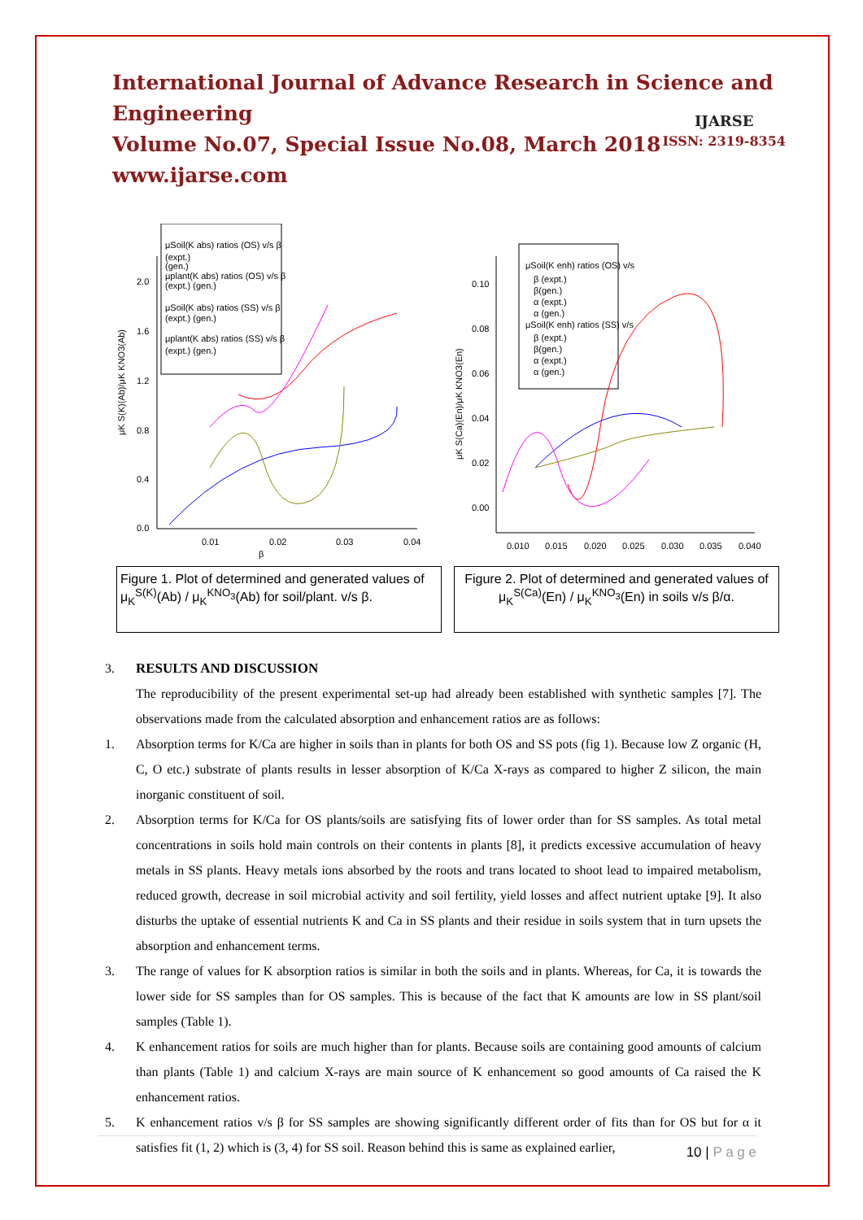International Journal of Advance Research in Science and Engineering
Volume No.07, Special Issue No.08, March 2018
www.ijarse.com
IJARSE
ISSN: 2319-8354
μSoil(K abs) ratios (OS) v/s β
(expt.)
(gen.)
μplant(K abs) ratios (OS) v/s β
(expt.) (gen.)
μSoil(K abs) ratios (SS) v/s β
(expt.) (gen.)
μplant(K abs) ratios (SS) v/s β
(expt.) (gen.)
2.0
1.6
1.2
0.8
0.4
0.0
0.01
0.02
0.03
0.04
β
μK S(K)(Ab)/μK KNO3(Ab)
Figure 1. Plot of determined and generated values of μ<sub>K</sub><sup>S(K)</sup>(Ab) / μ<sub>K</sub><sup>KNO<sub>3</sub></sup>(Ab) for soil/plant. v/s β.
μSoil(K enh) ratios (OS) v/s
β (expt.)
β(gen.)
α (expt.)
α (gen.)
μSoil(K enh) ratios (SS) v/s
β (expt.)
β(gen.)
α (expt.)
α (gen.)
0.10
0.08
0.06
0.04
0.02
0.00
0.010
0.015
0.020
0.025
0.030
0.035
0.040
μK S(Ca)(En)/μK KNO3(En)
Figure 2. Plot of determined and generated values of μ<sub>K</sub><sup>S(Ca)</sup>(En) / μ<sub>K</sub><sup>KNO<sub>3</sub></sup>(En) in soils v/s β/α.
3. RESULTS AND DISCUSSION
The reproducibility of the present experimental set-up had already been established with synthetic samples [7]. The observations made from the calculated absorption and enhancement ratios are as follows:
1. Absorption terms for K/Ca are higher in soils than in plants for both OS and SS pots (fig 1). Because low Z organic (H, C, O etc.) substrate of plants results in lesser absorption of K/Ca X-rays as compared to higher Z silicon, the main inorganic constituent of soil.
2. Absorption terms for K/Ca for OS plants/soils are satisfying fits of lower order than for SS samples. As total metal concentrations in soils hold main controls on their contents in plants [8], it predicts excessive accumulation of heavy metals in SS plants. Heavy metals ions absorbed by the roots and trans located to shoot lead to impaired metabolism, reduced growth, decrease in soil microbial activity and soil fertility, yield losses and affect nutrient uptake [9]. It also disturbs the uptake of essential nutrients K and Ca in SS plants and their residue in soils system that in turn upsets the absorption and enhancement terms.
3. The range of values for K absorption ratios is similar in both the soils and in plants. Whereas, for Ca, it is towards the lower side for SS samples than for OS samples. This is because of the fact that K amounts are low in SS plant/soil samples (Table 1).
4. K enhancement ratios for soils are much higher than for plants. Because soils are containing good amounts of calcium than plants (Table 1) and calcium X-rays are main source of K enhancement so good amounts of Ca raised the K enhancement ratios.
5. K enhancement ratios v/s β for SS samples are showing significantly different order of fits than for OS but for α it satisfies fit (1, 2) which is (3, 4) for SS soil. Reason behind this is same as explained earlier,
10 | P a g e